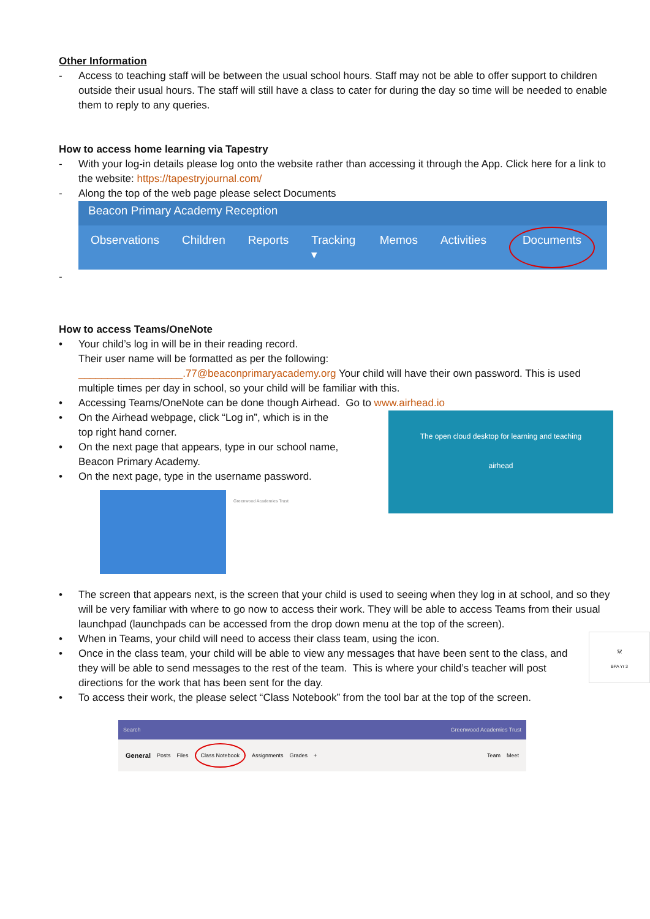Other Information
- Access to teaching staff will be between the usual school hours. Staff may not be able to offer support to children outside their usual hours. The staff will still have a class to cater for during the day so time will be needed to enable them to reply to any queries.
How to access home learning via Tapestry
- With your log-in details please log onto the website rather than accessing it through the App. Click here for a link to the website: https://tapestryjournal.com/
- Along the top of the web page please select Documents
Beacon Primary Academy Reception
Observations Children Reports Tracking ▾ Memos Activities Documents
-
How to access Teams/OneNote
• Your child’s log in will be in their reading record.
Their user name will be formatted as per the following:
__________________.77@beaconprimaryacademy.org Your child will have their own password. This is used multiple times per day in school, so your child will be familiar with this.
• Accessing Teams/OneNote can be done though Airhead. Go to www.airhead.io
The open cloud desktop for learning and teaching
airhead
• On the Airhead webpage, click “Log in”, which is in the
top right hand corner.
• On the next page that appears, type in our school name,
Beacon Primary Academy.
• On the next page, type in the username password.
Greenwood Academies Trust
• The screen that appears next, is the screen that your child is used to seeing when they log in at school, and so they will be very familiar with where to go now to access their work. They will be able to access Teams from their usual launchpad (launchpads can be accessed from the drop down menu at the top of the screen).
🐼
BPA Yr 3
• When in Teams, your child will need to access their class team, using the icon.
• Once in the class team, your child will be able to view any messages that have been sent to the class, and they will be able to send messages to the rest of the team. This is where your child’s teacher will post directions for the work that has been sent for the day.
• To access their work, the please select “Class Notebook” from the tool bar at the top of the screen.
Search Greenwood Academies Trust
General Posts Files Class Notebook Assignments Grades + Team Meet